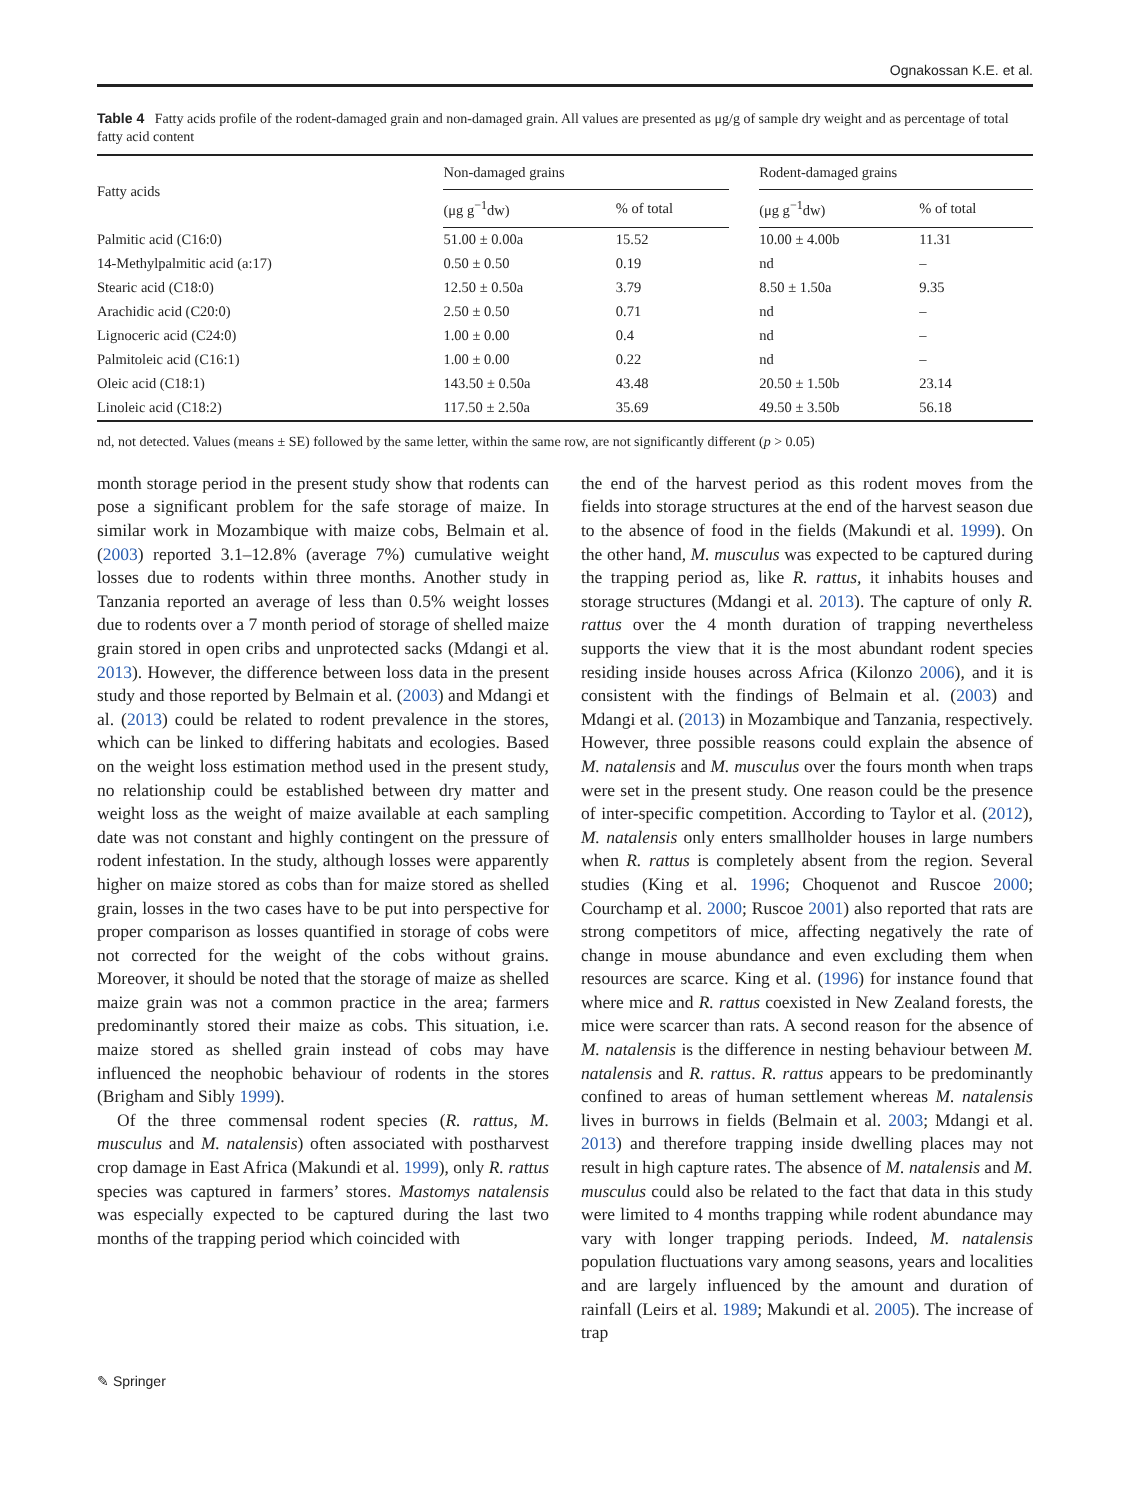Ognakossan K.E. et al.
Table 4 Fatty acids profile of the rodent-damaged grain and non-damaged grain. All values are presented as μg/g of sample dry weight and as percentage of total fatty acid content
| Fatty acids | Non-damaged grains | | | Rodent-damaged grains | |
| --- | --- | --- | --- | --- | --- |
| | (μg g<sup>−1</sup>dw) | % of total | | (μg g<sup>−1</sup>dw) | % of total |
| Palmitic acid (C16:0) | 51.00 ± 0.00a | 15.52 | | 10.00 ± 4.00b | 11.31 |
| 14-Methylpalmitic acid (a:17) | 0.50 ± 0.50 | 0.19 | | nd | – |
| Stearic acid (C18:0) | 12.50 ± 0.50a | 3.79 | | 8.50 ± 1.50a | 9.35 |
| Arachidic acid (C20:0) | 2.50 ± 0.50 | 0.71 | | nd | – |
| Lignoceric acid (C24:0) | 1.00 ± 0.00 | 0.4 | | nd | – |
| Palmitoleic acid (C16:1) | 1.00 ± 0.00 | 0.22 | | nd | – |
| Oleic acid (C18:1) | 143.50 ± 0.50a | 43.48 | | 20.50 ± 1.50b | 23.14 |
| Linoleic acid (C18:2) | 117.50 ± 2.50a | 35.69 | | 49.50 ± 3.50b | 56.18 |
nd, not detected. Values (means ± SE) followed by the same letter, within the same row, are not significantly different (p > 0.05)
month storage period in the present study show that rodents can pose a significant problem for the safe storage of maize. In similar work in Mozambique with maize cobs, Belmain et al. (2003) reported 3.1–12.8% (average 7%) cumulative weight losses due to rodents within three months. Another study in Tanzania reported an average of less than 0.5% weight losses due to rodents over a 7 month period of storage of shelled maize grain stored in open cribs and unprotected sacks (Mdangi et al. 2013). However, the difference between loss data in the present study and those reported by Belmain et al. (2003) and Mdangi et al. (2013) could be related to rodent prevalence in the stores, which can be linked to differing habitats and ecologies. Based on the weight loss estimation method used in the present study, no relationship could be established between dry matter and weight loss as the weight of maize available at each sampling date was not constant and highly contingent on the pressure of rodent infestation. In the study, although losses were apparently higher on maize stored as cobs than for maize stored as shelled grain, losses in the two cases have to be put into perspective for proper comparison as losses quantified in storage of cobs were not corrected for the weight of the cobs without grains. Moreover, it should be noted that the storage of maize as shelled maize grain was not a common practice in the area; farmers predominantly stored their maize as cobs. This situation, i.e. maize stored as shelled grain instead of cobs may have influenced the neophobic behaviour of rodents in the stores (Brigham and Sibly 1999).
Of the three commensal rodent species (R. rattus, M. musculus and M. natalensis) often associated with postharvest crop damage in East Africa (Makundi et al. 1999), only R. rattus species was captured in farmers’ stores. Mastomys natalensis was especially expected to be captured during the last two months of the trapping period which coincided with
the end of the harvest period as this rodent moves from the fields into storage structures at the end of the harvest season due to the absence of food in the fields (Makundi et al. 1999). On the other hand, M. musculus was expected to be captured during the trapping period as, like R. rattus, it inhabits houses and storage structures (Mdangi et al. 2013). The capture of only R. rattus over the 4 month duration of trapping nevertheless supports the view that it is the most abundant rodent species residing inside houses across Africa (Kilonzo 2006), and it is consistent with the findings of Belmain et al. (2003) and Mdangi et al. (2013) in Mozambique and Tanzania, respectively. However, three possible reasons could explain the absence of M. natalensis and M. musculus over the fours month when traps were set in the present study. One reason could be the presence of inter-specific competition. According to Taylor et al. (2012), M. natalensis only enters smallholder houses in large numbers when R. rattus is completely absent from the region. Several studies (King et al. 1996; Choquenot and Ruscoe 2000; Courchamp et al. 2000; Ruscoe 2001) also reported that rats are strong competitors of mice, affecting negatively the rate of change in mouse abundance and even excluding them when resources are scarce. King et al. (1996) for instance found that where mice and R. rattus coexisted in New Zealand forests, the mice were scarcer than rats. A second reason for the absence of M. natalensis is the difference in nesting behaviour between M. natalensis and R. rattus. R. rattus appears to be predominantly confined to areas of human settlement whereas M. natalensis lives in burrows in fields (Belmain et al. 2003; Mdangi et al. 2013) and therefore trapping inside dwelling places may not result in high capture rates. The absence of M. natalensis and M. musculus could also be related to the fact that data in this study were limited to 4 months trapping while rodent abundance may vary with longer trapping periods. Indeed, M. natalensis population fluctuations vary among seasons, years and localities and are largely influenced by the amount and duration of rainfall (Leirs et al. 1989; Makundi et al. 2005). The increase of trap
✎ Springer